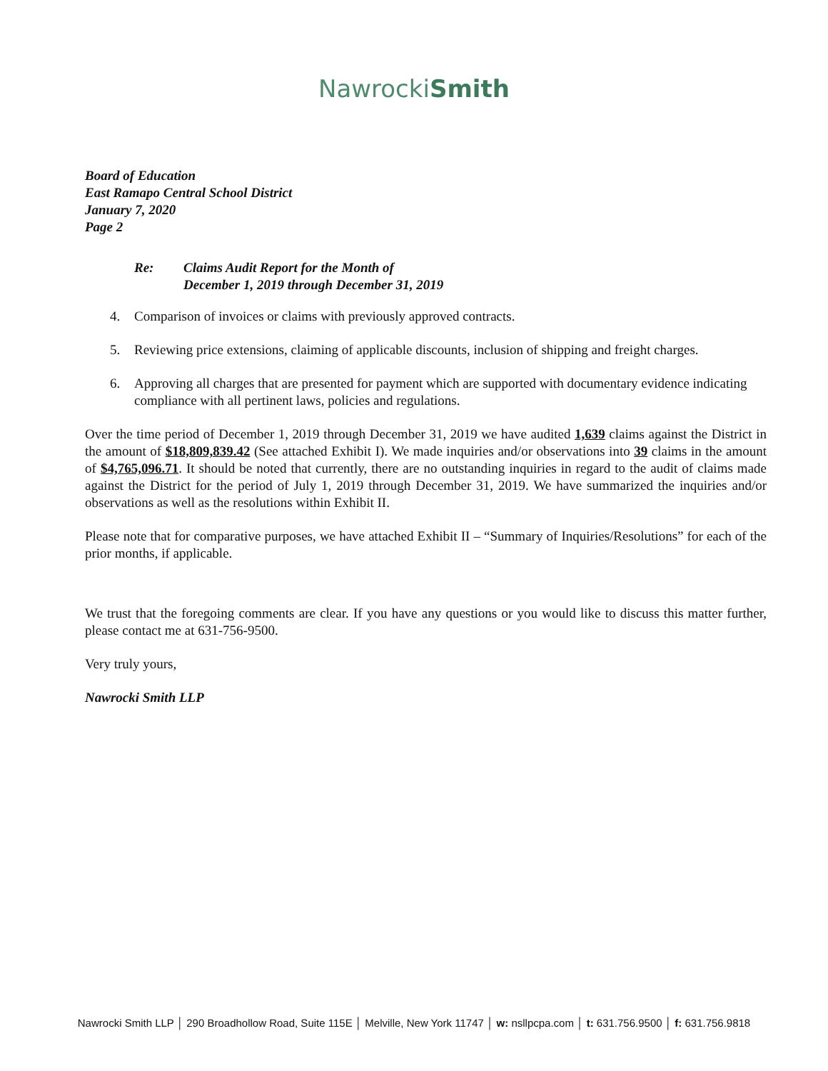NawrockiSmith
Board of Education
East Ramapo Central School District
January 7, 2020
Page 2
Re: Claims Audit Report for the Month of
December 1, 2019 through December 31, 2019
4. Comparison of invoices or claims with previously approved contracts.
5. Reviewing price extensions, claiming of applicable discounts, inclusion of shipping and freight charges.
6. Approving all charges that are presented for payment which are supported with documentary evidence indicating compliance with all pertinent laws, policies and regulations.
Over the time period of December 1, 2019 through December 31, 2019 we have audited 1,639 claims against the District in the amount of $18,809,839.42 (See attached Exhibit I). We made inquiries and/or observations into 39 claims in the amount of $4,765,096.71. It should be noted that currently, there are no outstanding inquiries in regard to the audit of claims made against the District for the period of July 1, 2019 through December 31, 2019. We have summarized the inquiries and/or observations as well as the resolutions within Exhibit II.
Please note that for comparative purposes, we have attached Exhibit II – “Summary of Inquiries/Resolutions” for each of the prior months, if applicable.
We trust that the foregoing comments are clear. If you have any questions or you would like to discuss this matter further, please contact me at 631-756-9500.
Very truly yours,
Nawrocki Smith LLP
Nawrocki Smith LLP │ 290 Broadhollow Road, Suite 115E │ Melville, New York 11747 │ w: nsllpcpa.com │ t: 631.756.9500 │ f: 631.756.9818